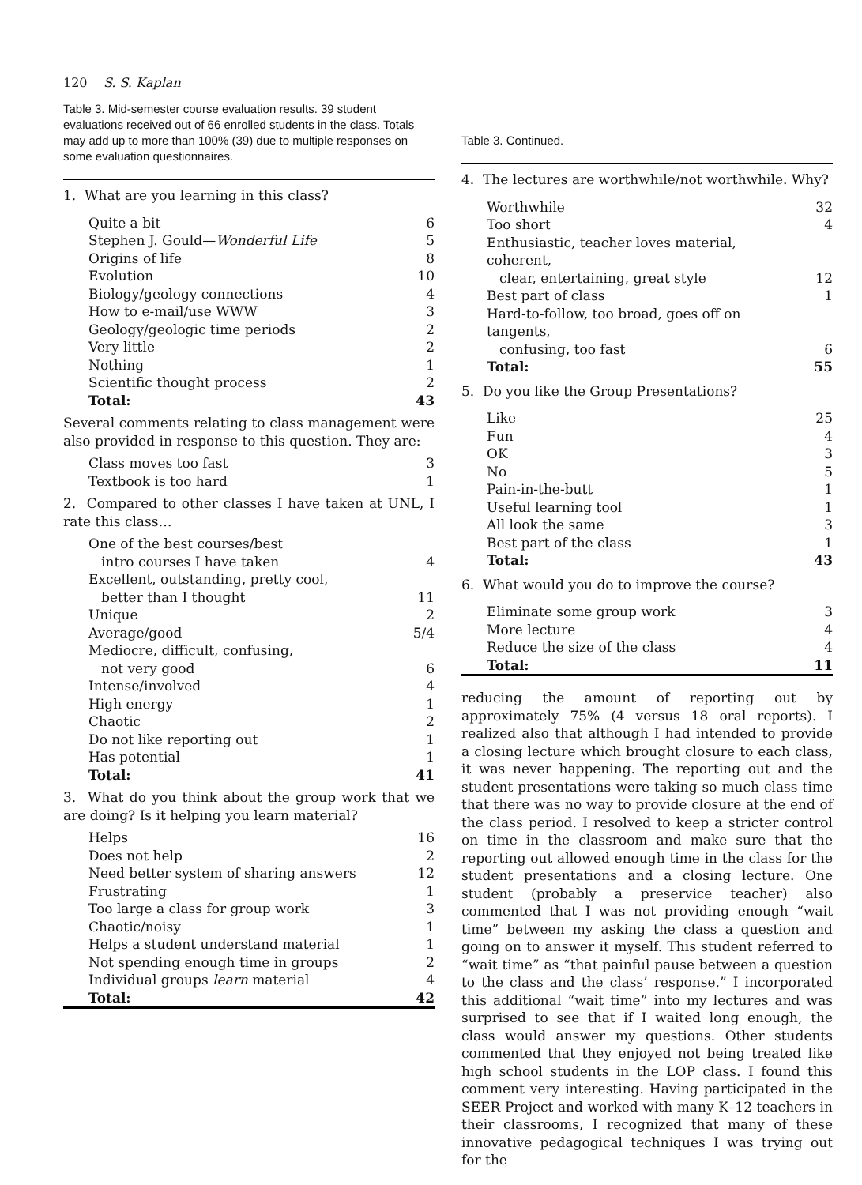120 S. S. Kaplan
Table 3. Mid-semester course evaluation results. 39 student evaluations received out of 66 enrolled students in the class. Totals may add up to more than 100% (39) due to multiple responses on some evaluation questionnaires.
| 1. What are you learning in this class? | |
| Quite a bit | 6 |
| Stephen J. Gould— Wonderful Life | 5 |
| Origins of life | 8 |
| Evolution | 10 |
| Biology/geology connections | 4 |
| How to e-mail/use WWW | 3 |
| Geology/geologic time periods | 2 |
| Very little | 2 |
| Nothing | 1 |
| Scientific thought process | 2 |
| Total: | 43 |
Several comments relating to class management were also provided in response to this question. They are:
| Class moves too fast | 3 |
| Textbook is too hard | 1 |
2. Compared to other classes I have taken at UNL, I rate this class…
| One of the best courses/best | |
| intro courses I have taken | 4 |
| Excellent, outstanding, pretty cool, | |
| better than I thought | 11 |
| Unique | 2 |
| Average/good | 5/4 |
| Mediocre, difficult, confusing, | |
| not very good | 6 |
| Intense/involved | 4 |
| High energy | 1 |
| Chaotic | 2 |
| Do not like reporting out | 1 |
| Has potential | 1 |
| Total: | 41 |
3. What do you think about the group work that we are doing? Is it helping you learn material?
| Helps | 16 |
| Does not help | 2 |
| Need better system of sharing answers | 12 |
| Frustrating | 1 |
| Too large a class for group work | 3 |
| Chaotic/noisy | 1 |
| Helps a student understand material | 1 |
| Not spending enough time in groups | 2 |
| Individual groups learn material | 4 |
| Total: | 42 |
Table 3. Continued.
| 4. The lectures are worthwhile/not worthwhile. Why? | |
| Worthwhile | 32 |
| Too short | 4 |
| Enthusiastic, teacher loves material, coherent, | |
| clear, entertaining, great style | 12 |
| Best part of class | 1 |
| Hard-to-follow, too broad, goes off on tangents, | |
| confusing, too fast | 6 |
| Total: | 55 |
| 5. Do you like the Group Presentations? | |
| Like | 25 |
| Fun | 4 |
| OK | 3 |
| No | 5 |
| Pain-in-the-butt | 1 |
| Useful learning tool | 1 |
| All look the same | 3 |
| Best part of the class | 1 |
| Total: | 43 |
| 6. What would you do to improve the course? | |
| Eliminate some group work | 3 |
| More lecture | 4 |
| Reduce the size of the class | 4 |
| Total: | 11 |
reducing the amount of reporting out by approximately 75% (4 versus 18 oral reports). I realized also that although I had intended to provide a closing lecture which brought closure to each class, it was never happening. The reporting out and the student presentations were taking so much class time that there was no way to provide closure at the end of the class period. I resolved to keep a stricter control on time in the classroom and make sure that the reporting out allowed enough time in the class for the student presentations and a closing lecture. One student (probably a preservice teacher) also commented that I was not providing enough “wait time” between my asking the class a question and going on to answer it myself. This student referred to “wait time” as “that painful pause between a question to the class and the class’ response.” I incorporated this additional “wait time” into my lectures and was surprised to see that if I waited long enough, the class would answer my questions. Other students commented that they enjoyed not being treated like high school students in the LOP class. I found this comment very interesting. Having participated in the SEER Project and worked with many K–12 teachers in their classrooms, I recognized that many of these innovative pedagogical techniques I was trying out for the